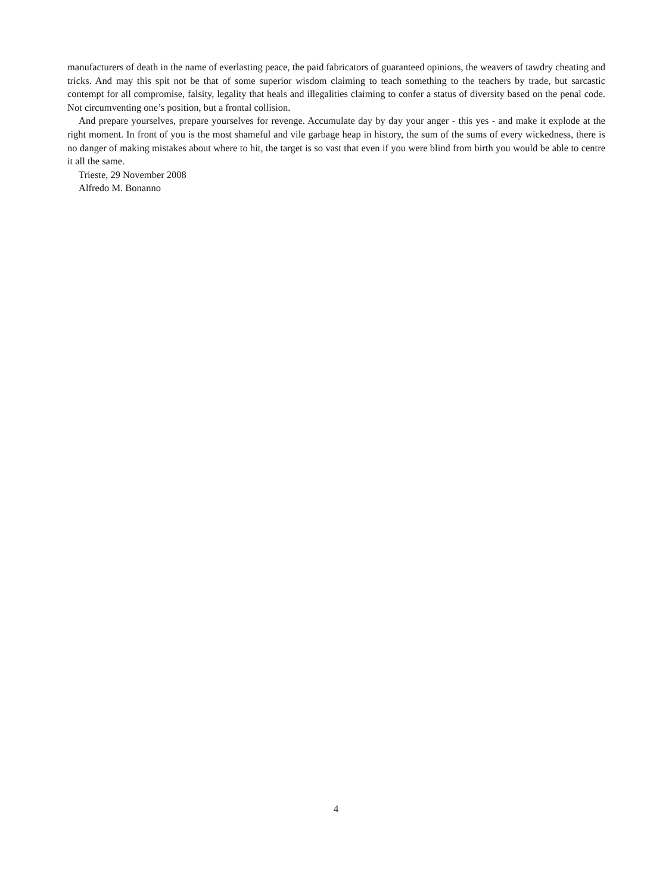manufacturers of death in the name of everlasting peace, the paid fabricators of guaranteed opinions, the weavers of tawdry cheating and tricks. And may this spit not be that of some superior wisdom claiming to teach something to the teachers by trade, but sarcastic contempt for all compromise, falsity, legality that heals and illegalities claiming to confer a status of diversity based on the penal code. Not circumventing one’s position, but a frontal collision.
And prepare yourselves, prepare yourselves for revenge. Accumulate day by day your anger - this yes - and make it explode at the right moment. In front of you is the most shameful and vile garbage heap in history, the sum of the sums of every wickedness, there is no danger of making mistakes about where to hit, the target is so vast that even if you were blind from birth you would be able to centre it all the same.
Trieste, 29 November 2008
Alfredo M. Bonanno
4